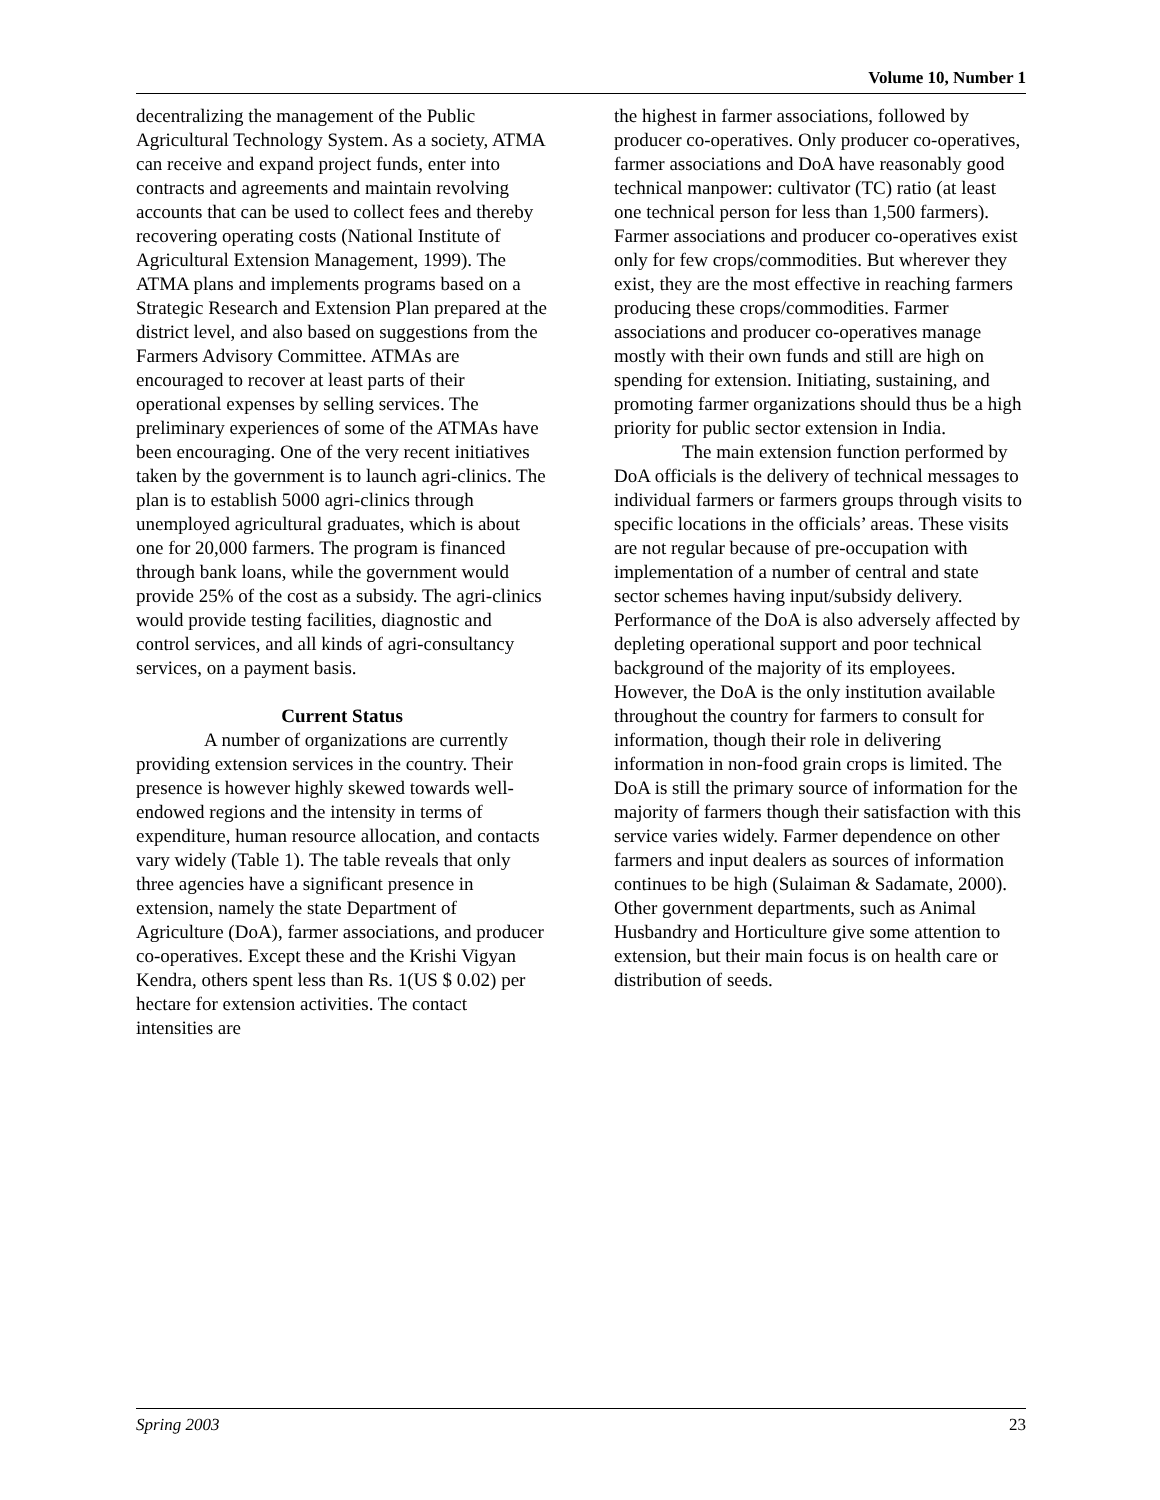Volume 10, Number 1
decentralizing the management of the Public Agricultural Technology System. As a society, ATMA can receive and expand project funds, enter into contracts and agreements and maintain revolving accounts that can be used to collect fees and thereby recovering operating costs (National Institute of Agricultural Extension Management, 1999). The ATMA plans and implements programs based on a Strategic Research and Extension Plan prepared at the district level, and also based on suggestions from the Farmers Advisory Committee. ATMAs are encouraged to recover at least parts of their operational expenses by selling services. The preliminary experiences of some of the ATMAs have been encouraging. One of the very recent initiatives taken by the government is to launch agri-clinics. The plan is to establish 5000 agri-clinics through unemployed agricultural graduates, which is about one for 20,000 farmers. The program is financed through bank loans, while the government would provide 25% of the cost as a subsidy. The agri-clinics would provide testing facilities, diagnostic and control services, and all kinds of agri-consultancy services, on a payment basis.
Current Status
A number of organizations are currently providing extension services in the country. Their presence is however highly skewed towards well-endowed regions and the intensity in terms of expenditure, human resource allocation, and contacts vary widely (Table 1). The table reveals that only three agencies have a significant presence in extension, namely the state Department of Agriculture (DoA), farmer associations, and producer co-operatives. Except these and the Krishi Vigyan Kendra, others spent less than Rs. 1(US $ 0.02) per hectare for extension activities. The contact intensities are
the highest in farmer associations, followed by producer co-operatives. Only producer co-operatives, farmer associations and DoA have reasonably good technical manpower: cultivator (TC) ratio (at least one technical person for less than 1,500 farmers). Farmer associations and producer co-operatives exist only for few crops/commodities. But wherever they exist, they are the most effective in reaching farmers producing these crops/commodities. Farmer associations and producer co-operatives manage mostly with their own funds and still are high on spending for extension. Initiating, sustaining, and promoting farmer organizations should thus be a high priority for public sector extension in India.
The main extension function performed by DoA officials is the delivery of technical messages to individual farmers or farmers groups through visits to specific locations in the officials’ areas. These visits are not regular because of pre-occupation with implementation of a number of central and state sector schemes having input/subsidy delivery. Performance of the DoA is also adversely affected by depleting operational support and poor technical background of the majority of its employees. However, the DoA is the only institution available throughout the country for farmers to consult for information, though their role in delivering information in non-food grain crops is limited. The DoA is still the primary source of information for the majority of farmers though their satisfaction with this service varies widely. Farmer dependence on other farmers and input dealers as sources of information continues to be high (Sulaiman & Sadamate, 2000). Other government departments, such as Animal Husbandry and Horticulture give some attention to extension, but their main focus is on health care or distribution of seeds.
Spring 2003 23